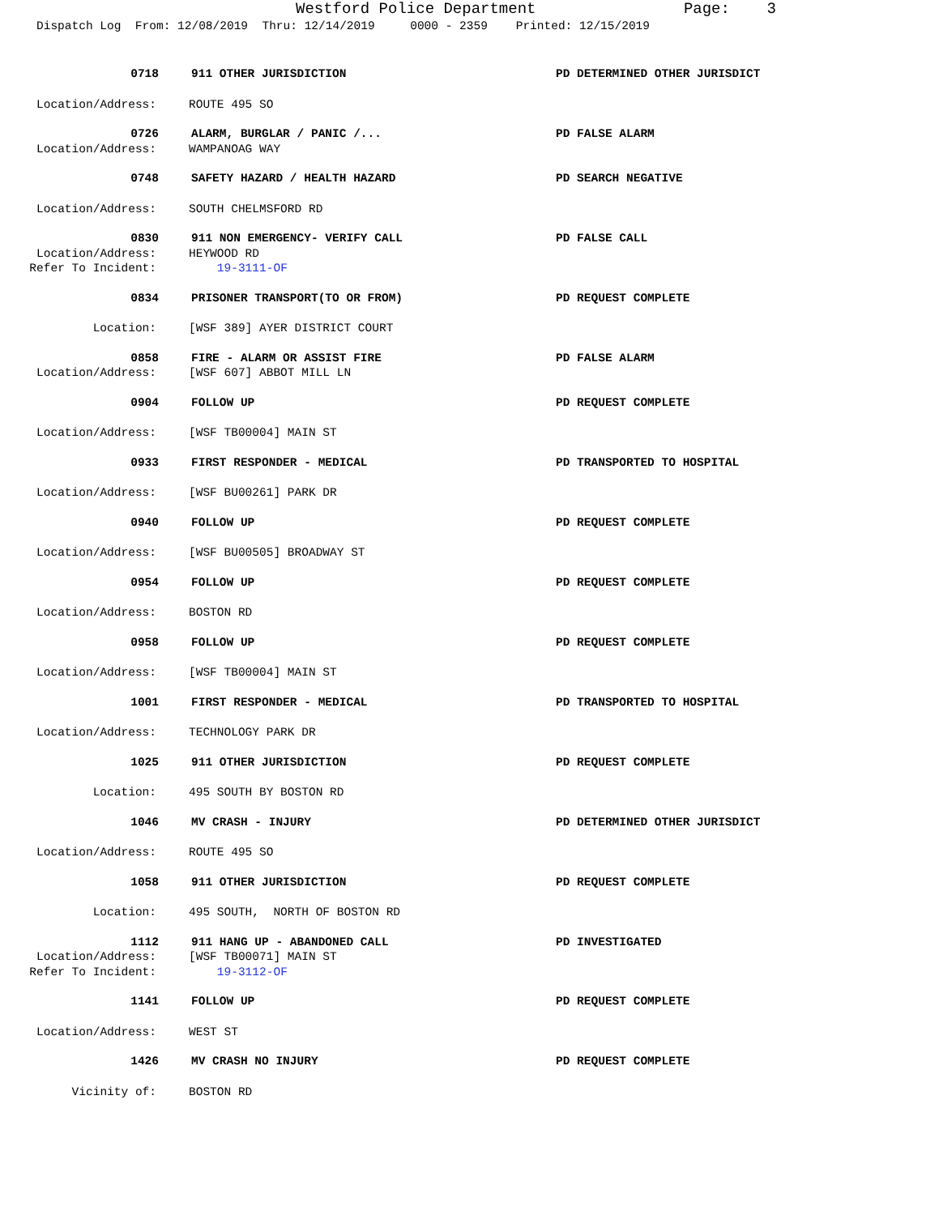Westford Police Department Page: 3
Dispatch Log From: 12/08/2019 Thru: 12/14/2019 0000 - 2359 Printed: 12/15/2019
0718 911 OTHER JURISDICTION PD DETERMINED OTHER JURISDICT
Location/Address: ROUTE 495 SO
0726 ALARM, BURGLAR / PANIC /... PD FALSE ALARM
Location/Address: WAMPANOAG WAY
0748 SAFETY HAZARD / HEALTH HAZARD PD SEARCH NEGATIVE
Location/Address: SOUTH CHELMSFORD RD
0830 911 NON EMERGENCY- VERIFY CALL PD FALSE CALL
Location/Address: HEYWOOD RD
Refer To Incident: 19-3111-OF
0834 PRISONER TRANSPORT(TO OR FROM) PD REQUEST COMPLETE
Location: [WSF 389] AYER DISTRICT COURT
0858 FIRE - ALARM OR ASSIST FIRE PD FALSE ALARM
Location/Address: [WSF 607] ABBOT MILL LN
0904 FOLLOW UP PD REQUEST COMPLETE
Location/Address: [WSF TB00004] MAIN ST
0933 FIRST RESPONDER - MEDICAL PD TRANSPORTED TO HOSPITAL
Location/Address: [WSF BU00261] PARK DR
0940 FOLLOW UP PD REQUEST COMPLETE
Location/Address: [WSF BU00505] BROADWAY ST
0954 FOLLOW UP PD REQUEST COMPLETE
Location/Address: BOSTON RD
0958 FOLLOW UP PD REQUEST COMPLETE
Location/Address: [WSF TB00004] MAIN ST
1001 FIRST RESPONDER - MEDICAL PD TRANSPORTED TO HOSPITAL
Location/Address: TECHNOLOGY PARK DR
1025 911 OTHER JURISDICTION PD REQUEST COMPLETE
Location: 495 SOUTH BY BOSTON RD
1046 MV CRASH - INJURY PD DETERMINED OTHER JURISDICT
Location/Address: ROUTE 495 SO
1058 911 OTHER JURISDICTION PD REQUEST COMPLETE
Location: 495 SOUTH, NORTH OF BOSTON RD
1112 911 HANG UP - ABANDONED CALL PD INVESTIGATED
Location/Address: [WSF TB00071] MAIN ST
Refer To Incident: 19-3112-OF
1141 FOLLOW UP PD REQUEST COMPLETE
Location/Address: WEST ST
1426 MV CRASH NO INJURY PD REQUEST COMPLETE
Vicinity of: BOSTON RD